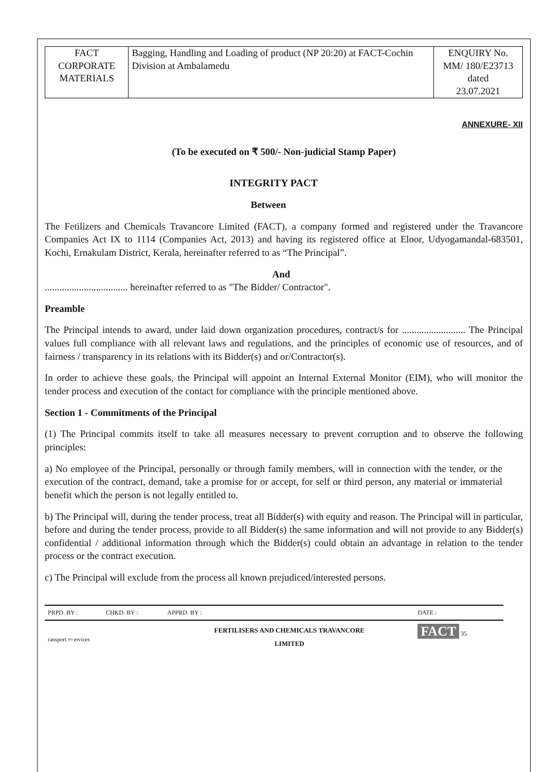| FACT CORPORATE MATERIALS | Bagging, Handling and Loading of product (NP 20:20) at FACT-Cochin Division at Ambalamedu | ENQUIRY No. MM/ 180/E23713 dated 23.07.2021 |
ANNEXURE- XII
(To be executed on ₹ 500/- Non-judicial Stamp Paper)
INTEGRITY PACT
Between
The Fetilizers and Chemicals Travancore Limited (FACT), a company formed and registered under the Travancore Companies Act IX to 1114 (Companies Act, 2013) and having its registered office at Eloor, Udyogamandal-683501, Kochi, Ernakulam District, Kerala, hereinafter referred to as “The Principal”.
And
.................................. hereinafter referred to as "The Bidder/ Contractor".
Preamble
The Principal intends to award, under laid down organization procedures, contract/s for .......................... The Principal values full compliance with all relevant laws and regulations, and the principles of economic use of resources, and of fairness / transparency in its relations with its Bidder(s) and or/Contractor(s).
In order to achieve these goals, the Principal will appoint an Internal External Monitor (EIM), who will monitor the tender process and execution of the contact for compliance with the principle mentioned above.
Section 1 - Commitments of the Principal
(1) The Principal commits itself to take all measures necessary to prevent corruption and to observe the following principles:
a) No employee of the Principal, personally or through family members, will in connection with the tender, or the execution of the contract, demand, take a promise for or accept, for self or third person, any material or immaterial benefit which the person is not legally entitled to.
b) The Principal will, during the tender process, treat all Bidder(s) with equity and reason. The Principal will in particular, before and during the tender process, provide to all Bidder(s) the same information and will not provide to any Bidder(s) confidential / additional information through which the Bidder(s) could obtain an advantage in relation to the tender process or the contract execution.
c) The Principal will exclude from the process all known prejudiced/interested persons.
| PRPD. BY : | CHKD. BY : | APPRD. BY : | DATE : |
| ransport ⇦ ervices | | FERTILISERS AND CHEMICALS TRAVANCORE LIMITED | FACT 35 |